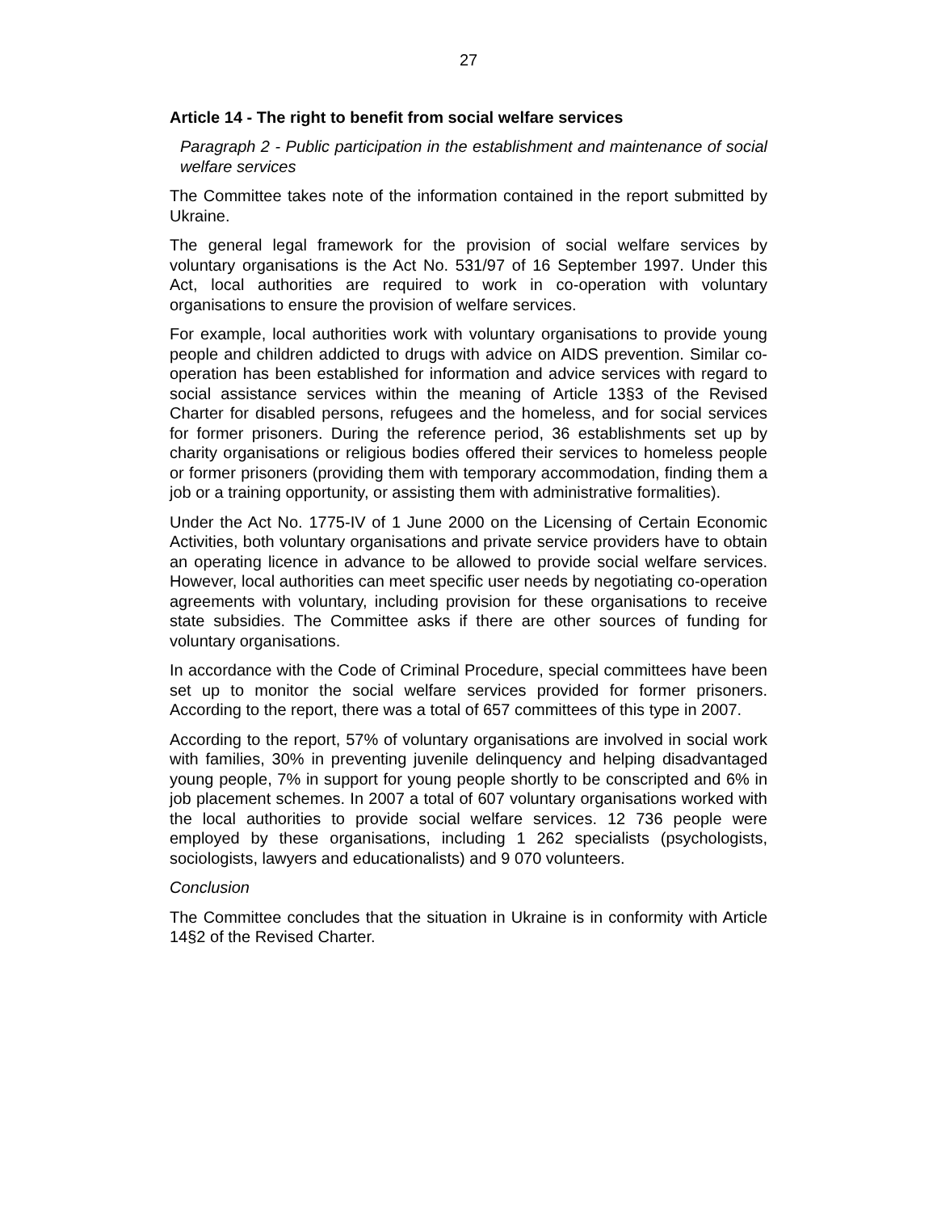27
Article 14 - The right to benefit from social welfare services
Paragraph 2 - Public participation in the establishment and maintenance of social welfare services
The Committee takes note of the information contained in the report submitted by Ukraine.
The general legal framework for the provision of social welfare services by voluntary organisations is the Act No. 531/97 of 16 September 1997. Under this Act, local authorities are required to work in co-operation with voluntary organisations to ensure the provision of welfare services.
For example, local authorities work with voluntary organisations to provide young people and children addicted to drugs with advice on AIDS prevention. Similar co-operation has been established for information and advice services with regard to social assistance services within the meaning of Article 13§3 of the Revised Charter for disabled persons, refugees and the homeless, and for social services for former prisoners. During the reference period, 36 establishments set up by charity organisations or religious bodies offered their services to homeless people or former prisoners (providing them with temporary accommodation, finding them a job or a training opportunity, or assisting them with administrative formalities).
Under the Act No. 1775-IV of 1 June 2000 on the Licensing of Certain Economic Activities, both voluntary organisations and private service providers have to obtain an operating licence in advance to be allowed to provide social welfare services. However, local authorities can meet specific user needs by negotiating co-operation agreements with voluntary, including provision for these organisations to receive state subsidies. The Committee asks if there are other sources of funding for voluntary organisations.
In accordance with the Code of Criminal Procedure, special committees have been set up to monitor the social welfare services provided for former prisoners. According to the report, there was a total of 657 committees of this type in 2007.
According to the report, 57% of voluntary organisations are involved in social work with families, 30% in preventing juvenile delinquency and helping disadvantaged young people, 7% in support for young people shortly to be conscripted and 6% in job placement schemes. In 2007 a total of 607 voluntary organisations worked with the local authorities to provide social welfare services. 12 736 people were employed by these organisations, including 1 262 specialists (psychologists, sociologists, lawyers and educationalists) and 9 070 volunteers.
Conclusion
The Committee concludes that the situation in Ukraine is in conformity with Article 14§2 of the Revised Charter.